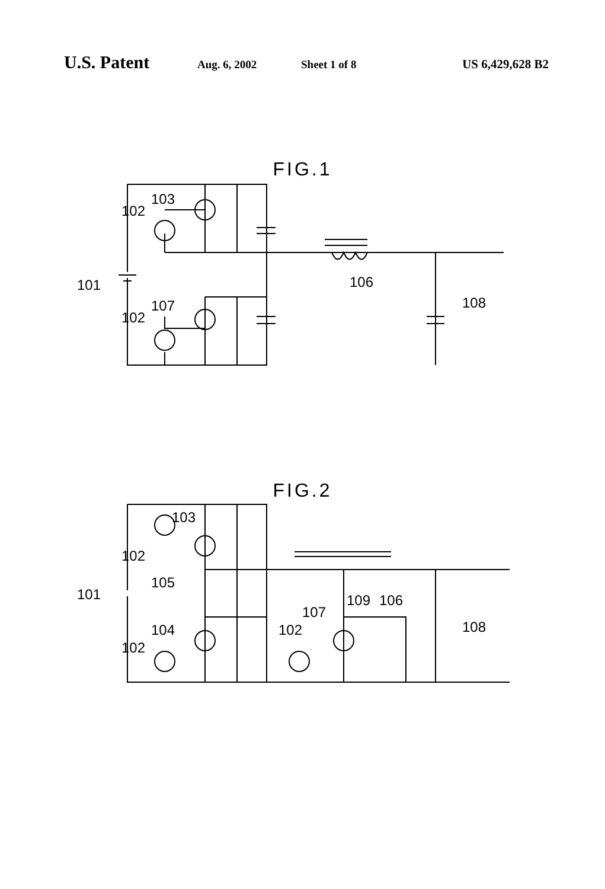U.S. Patent Aug. 6, 2002 Sheet 1 of 8 US 6,429,628 B2
FIG.1
101
102
103
102
107
106
108
FIG.2
101
102
103
105
104
102
102
107
109
106
108